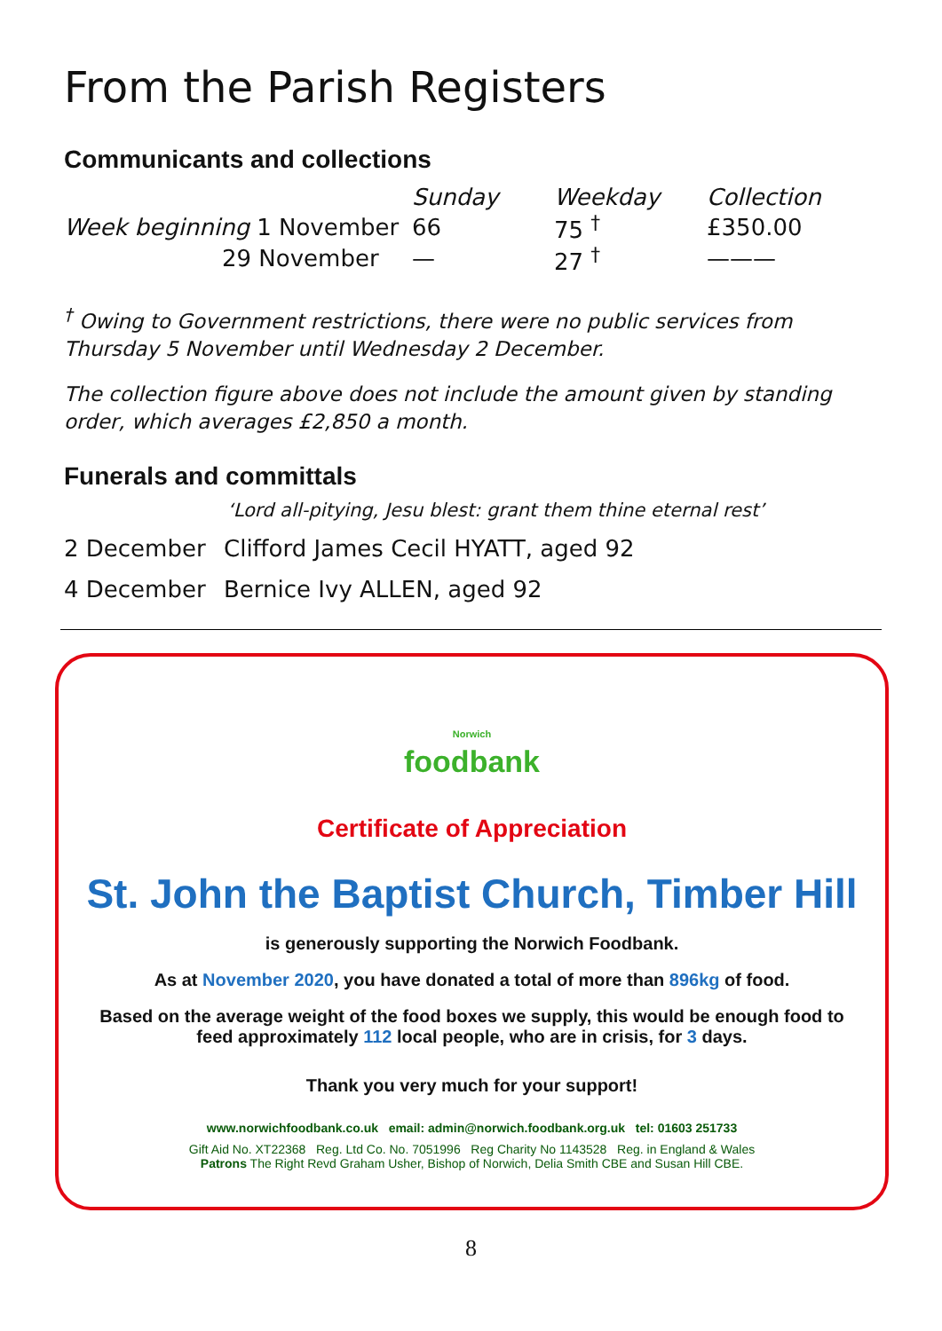From the Parish Registers
Communicants and collections
| | Sunday | Weekday | Collection |
| --- | --- | --- | --- |
| Week beginning 1 November | 66 | 75 <sup>†</sup> | £350.00 |
| 29 November | — | 27 <sup>†</sup> | ——— |
<sup>†</sup> Owing to Government restrictions, there were no public services from Thursday 5 November until Wednesday 2 December.
The collection figure above does not include the amount given by standing order, which averages £2,850 a month.
Funerals and committals
‘Lord all-pitying, Jesu blest: grant them thine eternal rest’
2 December Clifford James Cecil HYATT, aged 92
4 December Bernice Ivy ALLEN, aged 92
Norwich
foodbank
Certificate of Appreciation
St. John the Baptist Church, Timber Hill
is generously supporting the Norwich Foodbank.
As at November 2020, you have donated a total of more than 896kg of food.
Based on the average weight of the food boxes we supply, this would be enough food to feed approximately 112 local people, who are in crisis, for 3 days.
Thank you very much for your support!
www.norwichfoodbank.co.uk email: admin@norwich.foodbank.org.uk tel: 01603 251733
Gift Aid No. XT22368 Reg. Ltd Co. No. 7051996 Reg Charity No 1143528 Reg. in England & Wales
Patrons The Right Revd Graham Usher, Bishop of Norwich, Delia Smith CBE and Susan Hill CBE.
8